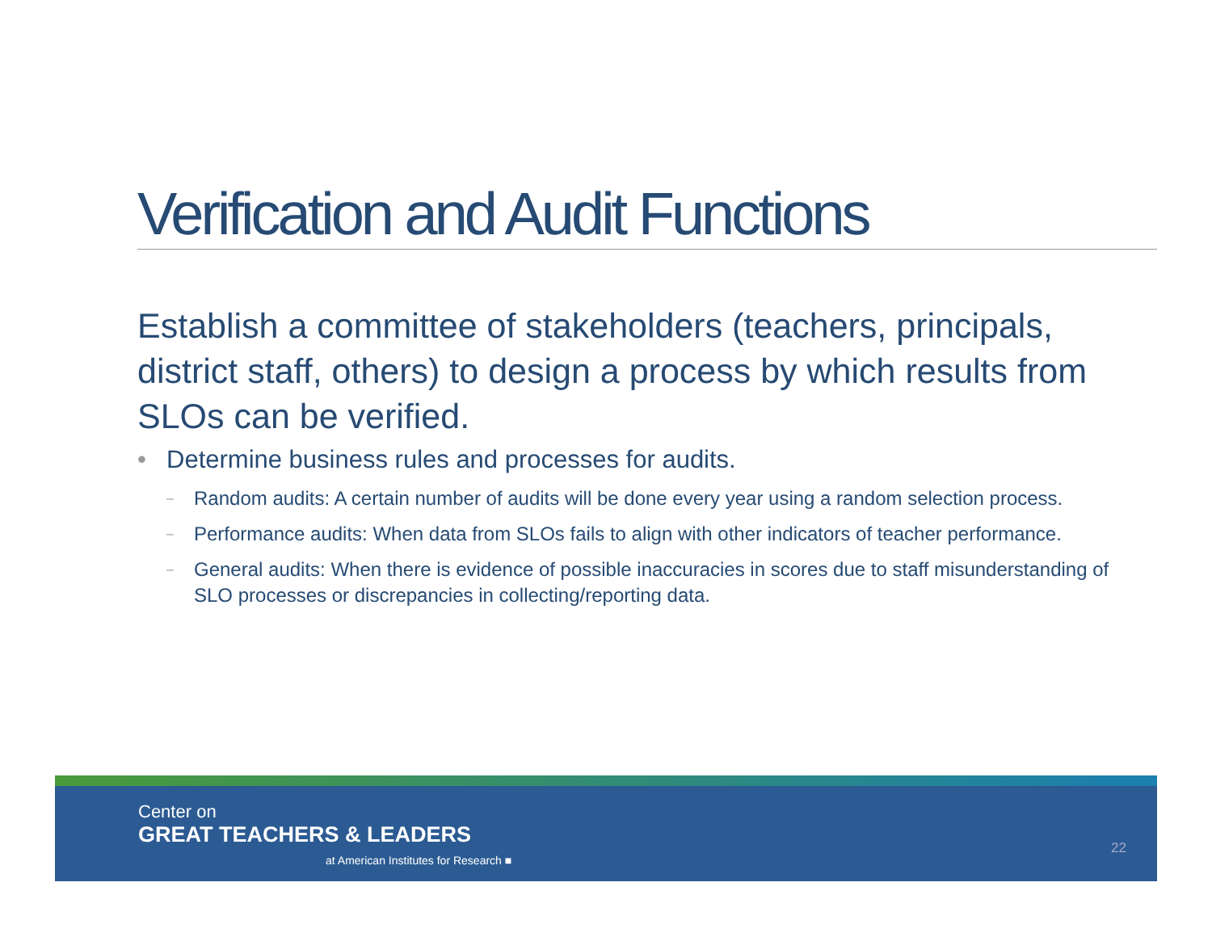Verification and Audit Functions
Establish a committee of stakeholders (teachers, principals, district staff, others) to design a process by which results from SLOs can be verified.
• Determine business rules and processes for audits.
– Random audits: A certain number of audits will be done every year using a random selection process.
– Performance audits: When data from SLOs fails to align with other indicators of teacher performance.
– General audits: When there is evidence of possible inaccuracies in scores due to staff misunderstanding of SLO processes or discrepancies in collecting/reporting data.
Center on
GREAT TEACHERS & LEADERS
at American Institutes for Research ■
22